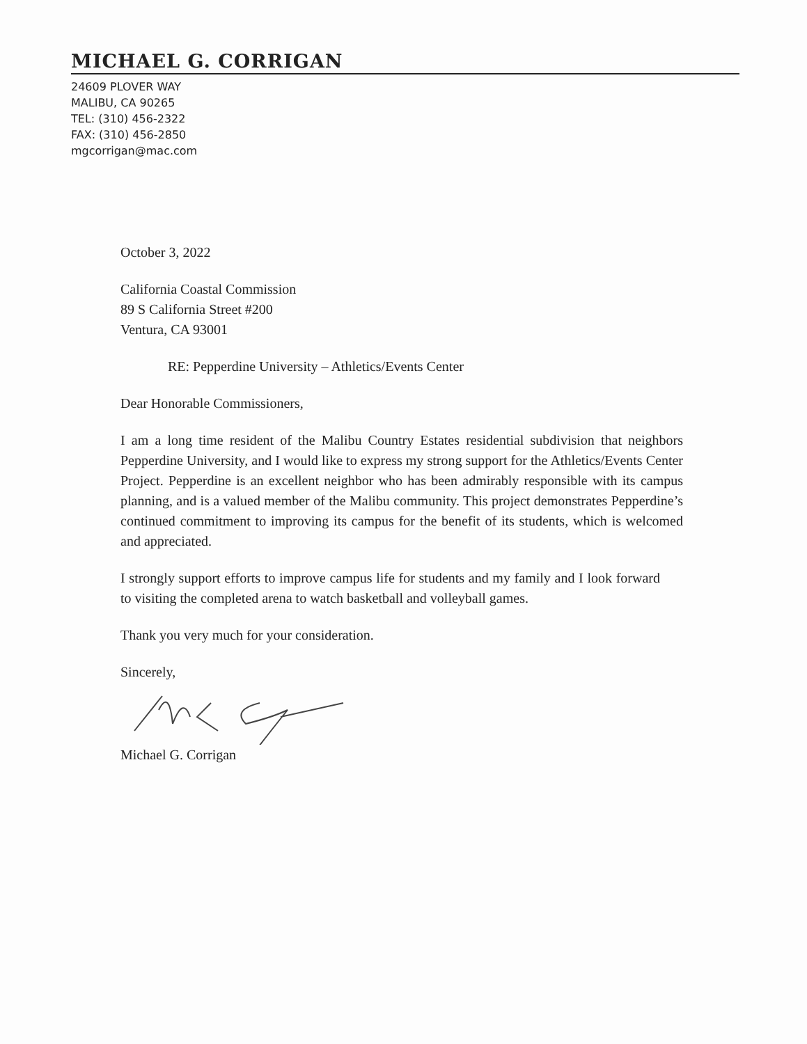MICHAEL G. CORRIGAN
24609 PLOVER WAY
MALIBU, CA 90265
TEL: (310) 456-2322
FAX: (310) 456-2850
mgcorrigan@mac.com
October 3, 2022
California Coastal Commission
89 S California Street #200
Ventura, CA 93001
RE: Pepperdine University – Athletics/Events Center
Dear Honorable Commissioners,
I am a long time resident of the Malibu Country Estates residential subdivision that neighbors Pepperdine University, and I would like to express my strong support for the Athletics/Events Center Project. Pepperdine is an excellent neighbor who has been admirably responsible with its campus planning, and is a valued member of the Malibu community. This project demonstrates Pepperdine’s continued commitment to improving its campus for the benefit of its students, which is welcomed and appreciated.
I strongly support efforts to improve campus life for students and my family and I look forward to visiting the completed arena to watch basketball and volleyball games.
Thank you very much for your consideration.
Sincerely,
Michael G. Corrigan